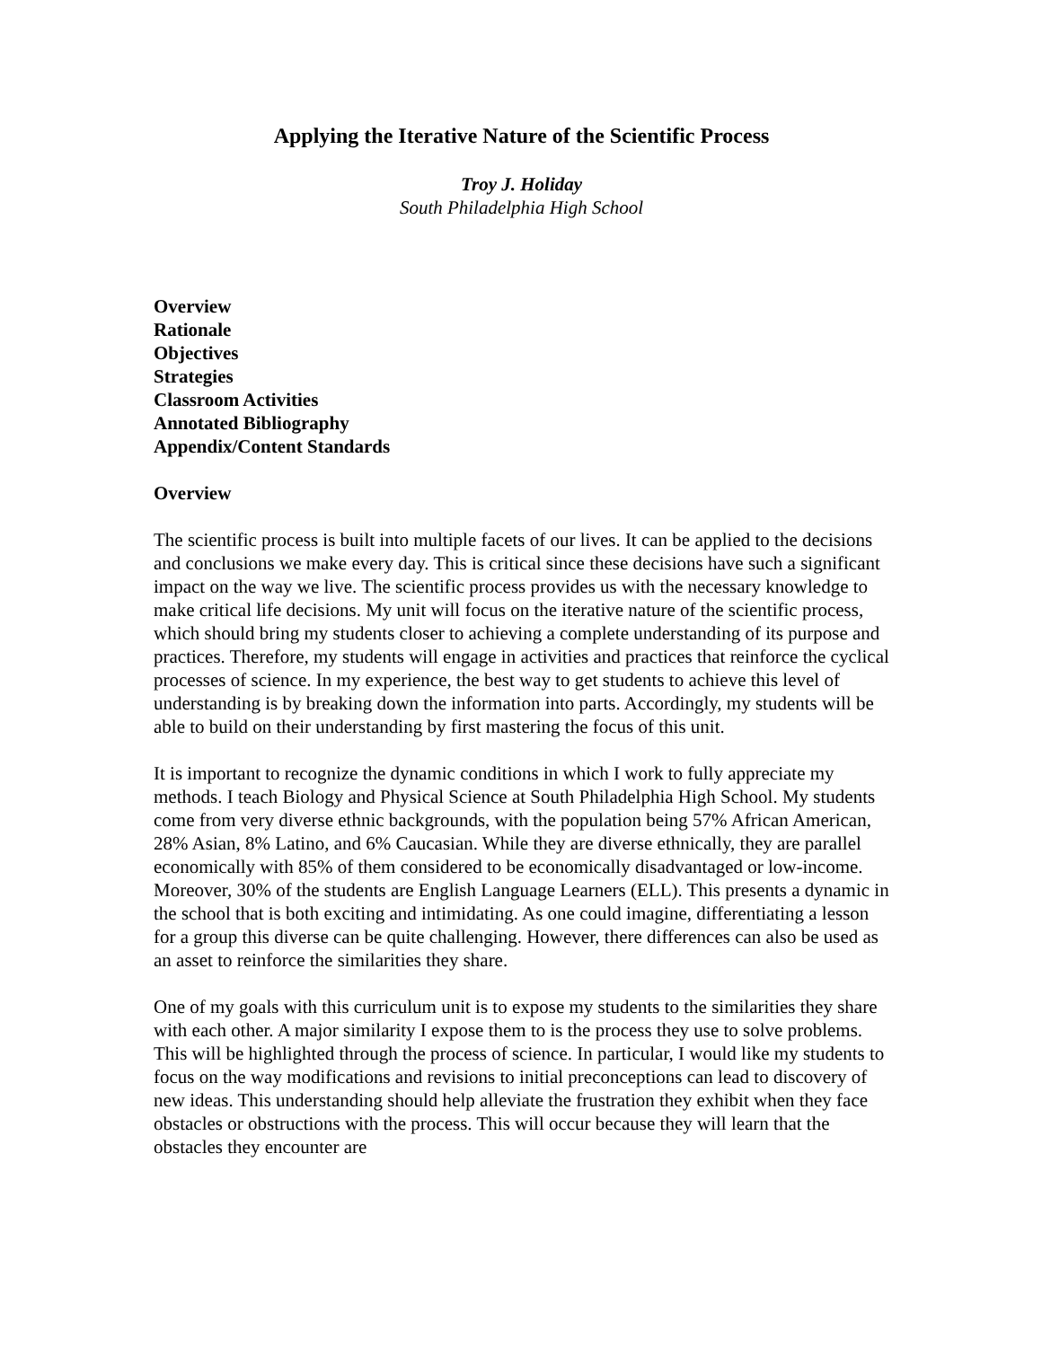Applying the Iterative Nature of the Scientific Process
Troy J. Holiday
South Philadelphia High School
Overview
Rationale
Objectives
Strategies
Classroom Activities
Annotated Bibliography
Appendix/Content Standards
Overview
The scientific process is built into multiple facets of our lives. It can be applied to the decisions and conclusions we make every day. This is critical since these decisions have such a significant impact on the way we live. The scientific process provides us with the necessary knowledge to make critical life decisions. My unit will focus on the iterative nature of the scientific process, which should bring my students closer to achieving a complete understanding of its purpose and practices. Therefore, my students will engage in activities and practices that reinforce the cyclical processes of science. In my experience, the best way to get students to achieve this level of understanding is by breaking down the information into parts. Accordingly, my students will be able to build on their understanding by first mastering the focus of this unit.
It is important to recognize the dynamic conditions in which I work to fully appreciate my methods. I teach Biology and Physical Science at South Philadelphia High School. My students come from very diverse ethnic backgrounds, with the population being 57% African American, 28% Asian, 8% Latino, and 6% Caucasian. While they are diverse ethnically, they are parallel economically with 85% of them considered to be economically disadvantaged or low-income. Moreover, 30% of the students are English Language Learners (ELL). This presents a dynamic in the school that is both exciting and intimidating. As one could imagine, differentiating a lesson for a group this diverse can be quite challenging. However, there differences can also be used as an asset to reinforce the similarities they share.
One of my goals with this curriculum unit is to expose my students to the similarities they share with each other. A major similarity I expose them to is the process they use to solve problems. This will be highlighted through the process of science. In particular, I would like my students to focus on the way modifications and revisions to initial preconceptions can lead to discovery of new ideas. This understanding should help alleviate the frustration they exhibit when they face obstacles or obstructions with the process. This will occur because they will learn that the obstacles they encounter are